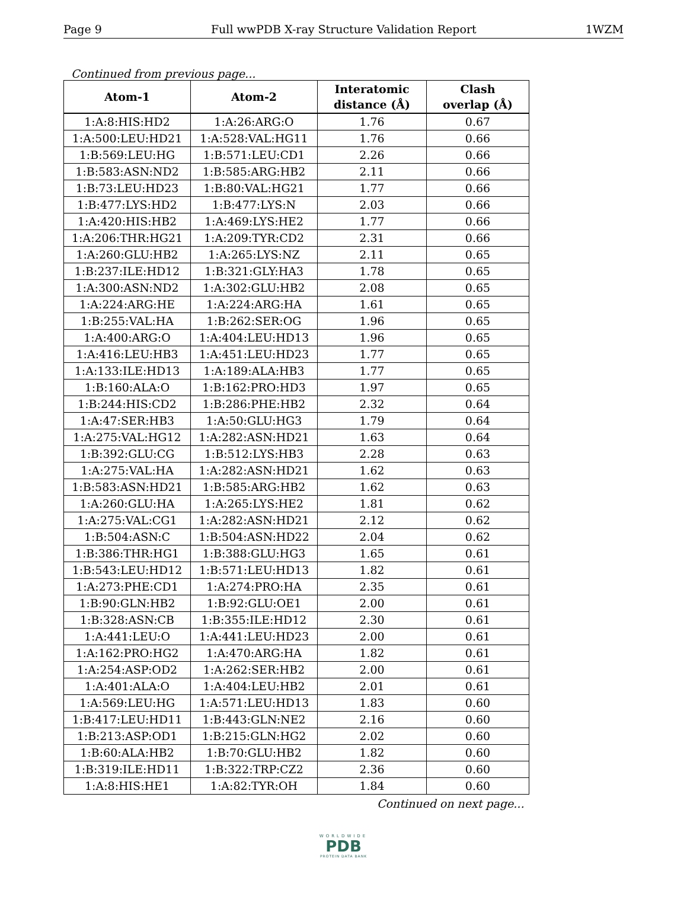Page 9 Full wwPDB X-ray Structure Validation Report 1WZM
Continued from previous page...
| Atom-1 | Atom-2 | Interatomic distance (Å) | Clash overlap (Å) |
| --- | --- | --- | --- |
| 1:A:8:HIS:HD2 | 1:A:26:ARG:O | 1.76 | 0.67 |
| 1:A:500:LEU:HD21 | 1:A:528:VAL:HG11 | 1.76 | 0.66 |
| 1:B:569:LEU:HG | 1:B:571:LEU:CD1 | 2.26 | 0.66 |
| 1:B:583:ASN:ND2 | 1:B:585:ARG:HB2 | 2.11 | 0.66 |
| 1:B:73:LEU:HD23 | 1:B:80:VAL:HG21 | 1.77 | 0.66 |
| 1:B:477:LYS:HD2 | 1:B:477:LYS:N | 2.03 | 0.66 |
| 1:A:420:HIS:HB2 | 1:A:469:LYS:HE2 | 1.77 | 0.66 |
| 1:A:206:THR:HG21 | 1:A:209:TYR:CD2 | 2.31 | 0.66 |
| 1:A:260:GLU:HB2 | 1:A:265:LYS:NZ | 2.11 | 0.65 |
| 1:B:237:ILE:HD12 | 1:B:321:GLY:HA3 | 1.78 | 0.65 |
| 1:A:300:ASN:ND2 | 1:A:302:GLU:HB2 | 2.08 | 0.65 |
| 1:A:224:ARG:HE | 1:A:224:ARG:HA | 1.61 | 0.65 |
| 1:B:255:VAL:HA | 1:B:262:SER:OG | 1.96 | 0.65 |
| 1:A:400:ARG:O | 1:A:404:LEU:HD13 | 1.96 | 0.65 |
| 1:A:416:LEU:HB3 | 1:A:451:LEU:HD23 | 1.77 | 0.65 |
| 1:A:133:ILE:HD13 | 1:A:189:ALA:HB3 | 1.77 | 0.65 |
| 1:B:160:ALA:O | 1:B:162:PRO:HD3 | 1.97 | 0.65 |
| 1:B:244:HIS:CD2 | 1:B:286:PHE:HB2 | 2.32 | 0.64 |
| 1:A:47:SER:HB3 | 1:A:50:GLU:HG3 | 1.79 | 0.64 |
| 1:A:275:VAL:HG12 | 1:A:282:ASN:HD21 | 1.63 | 0.64 |
| 1:B:392:GLU:CG | 1:B:512:LYS:HB3 | 2.28 | 0.63 |
| 1:A:275:VAL:HA | 1:A:282:ASN:HD21 | 1.62 | 0.63 |
| 1:B:583:ASN:HD21 | 1:B:585:ARG:HB2 | 1.62 | 0.63 |
| 1:A:260:GLU:HA | 1:A:265:LYS:HE2 | 1.81 | 0.62 |
| 1:A:275:VAL:CG1 | 1:A:282:ASN:HD21 | 2.12 | 0.62 |
| 1:B:504:ASN:C | 1:B:504:ASN:HD22 | 2.04 | 0.62 |
| 1:B:386:THR:HG1 | 1:B:388:GLU:HG3 | 1.65 | 0.61 |
| 1:B:543:LEU:HD12 | 1:B:571:LEU:HD13 | 1.82 | 0.61 |
| 1:A:273:PHE:CD1 | 1:A:274:PRO:HA | 2.35 | 0.61 |
| 1:B:90:GLN:HB2 | 1:B:92:GLU:OE1 | 2.00 | 0.61 |
| 1:B:328:ASN:CB | 1:B:355:ILE:HD12 | 2.30 | 0.61 |
| 1:A:441:LEU:O | 1:A:441:LEU:HD23 | 2.00 | 0.61 |
| 1:A:162:PRO:HG2 | 1:A:470:ARG:HA | 1.82 | 0.61 |
| 1:A:254:ASP:OD2 | 1:A:262:SER:HB2 | 2.00 | 0.61 |
| 1:A:401:ALA:O | 1:A:404:LEU:HB2 | 2.01 | 0.61 |
| 1:A:569:LEU:HG | 1:A:571:LEU:HD13 | 1.83 | 0.60 |
| 1:B:417:LEU:HD11 | 1:B:443:GLN:NE2 | 2.16 | 0.60 |
| 1:B:213:ASP:OD1 | 1:B:215:GLN:HG2 | 2.02 | 0.60 |
| 1:B:60:ALA:HB2 | 1:B:70:GLU:HB2 | 1.82 | 0.60 |
| 1:B:319:ILE:HD11 | 1:B:322:TRP:CZ2 | 2.36 | 0.60 |
| 1:A:8:HIS:HE1 | 1:A:82:TYR:OH | 1.84 | 0.60 |
Continued on next page...
WORLDWIDE
PDB
PROTEIN DATA BANK